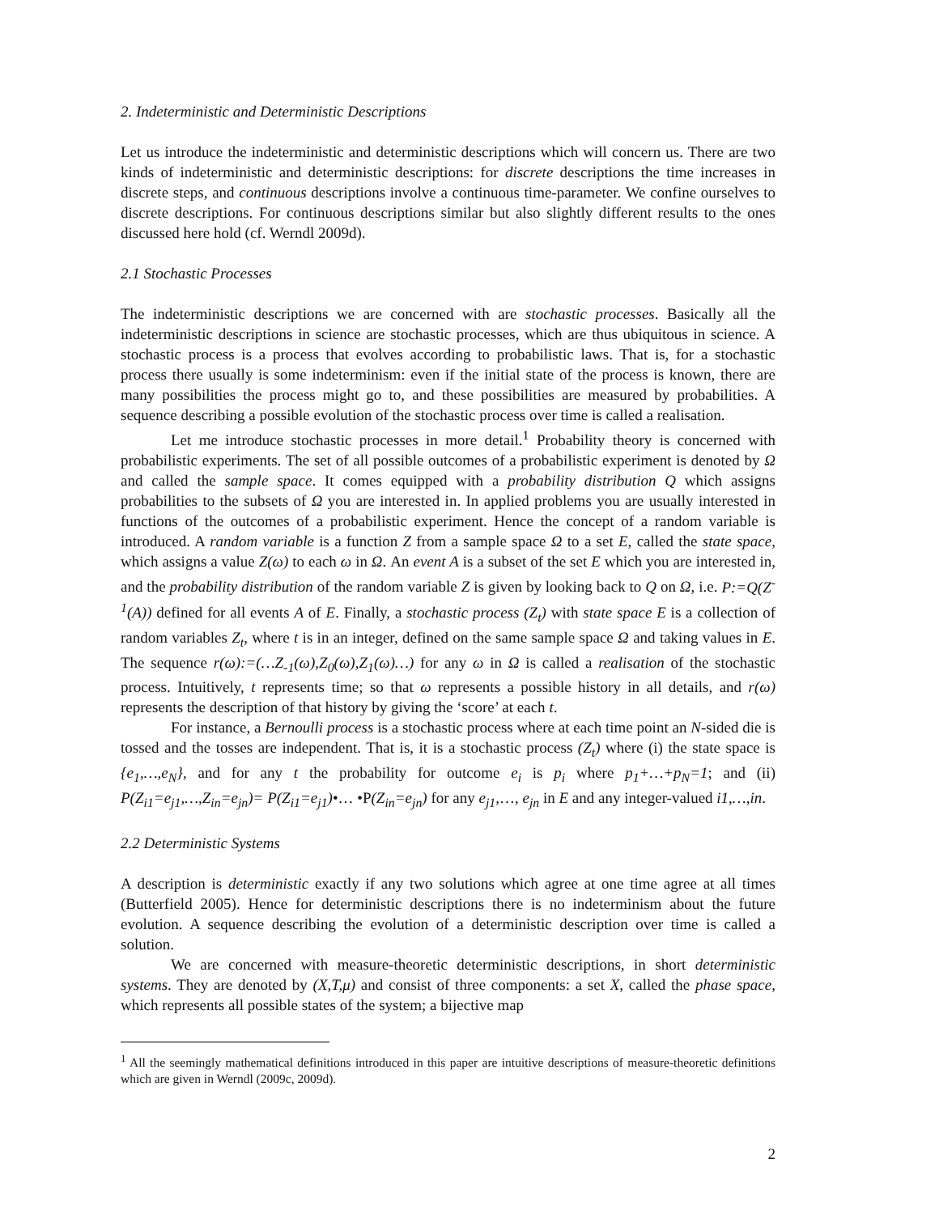2. Indeterministic and Deterministic Descriptions
Let us introduce the indeterministic and deterministic descriptions which will concern us. There are two kinds of indeterministic and deterministic descriptions: for discrete descriptions the time increases in discrete steps, and continuous descriptions involve a continuous time-parameter. We confine ourselves to discrete descriptions. For continuous descriptions similar but also slightly different results to the ones discussed here hold (cf. Werndl 2009d).
2.1 Stochastic Processes
The indeterministic descriptions we are concerned with are stochastic processes. Basically all the indeterministic descriptions in science are stochastic processes, which are thus ubiquitous in science. A stochastic process is a process that evolves according to probabilistic laws. That is, for a stochastic process there usually is some indeterminism: even if the initial state of the process is known, there are many possibilities the process might go to, and these possibilities are measured by probabilities. A sequence describing a possible evolution of the stochastic process over time is called a realisation.
Let me introduce stochastic processes in more detail.<sup>1</sup> Probability theory is concerned with probabilistic experiments. The set of all possible outcomes of a probabilistic experiment is denoted by Ω and called the sample space. It comes equipped with a probability distribution Q which assigns probabilities to the subsets of Ω you are interested in. In applied problems you are usually interested in functions of the outcomes of a probabilistic experiment. Hence the concept of a random variable is introduced. A random variable is a function Z from a sample space Ω to a set E, called the state space, which assigns a value Z(ω) to each ω in Ω. An event A is a subset of the set E which you are interested in, and the probability distribution of the random variable Z is given by looking back to Q on Ω, i.e. P:=Q(Z<sup>-1</sup>(A)) defined for all events A of E. Finally, a stochastic process (Z<sub>t</sub>) with state space E is a collection of random variables Z<sub>t</sub>, where t is in an integer, defined on the same sample space Ω and taking values in E. The sequence r(ω):=(…Z<sub>-1</sub>(ω),Z<sub>0</sub>(ω),Z<sub>1</sub>(ω)…) for any ω in Ω is called a realisation of the stochastic process. Intuitively, t represents time; so that ω represents a possible history in all details, and r(ω) represents the description of that history by giving the ‘score’ at each t.
For instance, a Bernoulli process is a stochastic process where at each time point an N-sided die is tossed and the tosses are independent. That is, it is a stochastic process (Z<sub>t</sub>) where (i) the state space is {e<sub>1</sub>,…,e<sub>N</sub>}, and for any t the probability for outcome e<sub>i</sub> is p<sub>i</sub> where p<sub>1</sub>+…+p<sub>N</sub>=1; and (ii) P(Z<sub>i1</sub>=e<sub>j1</sub>,…,Z<sub>in</sub>=e<sub>jn</sub>)= P(Z<sub>i1</sub>=e<sub>j1</sub>)•… •P(Z<sub>in</sub>=e<sub>jn</sub>) for any e<sub>j1</sub>,…, e<sub>jn</sub> in E and any integer-valued i1,…,in.
2.2 Deterministic Systems
A description is deterministic exactly if any two solutions which agree at one time agree at all times (Butterfield 2005). Hence for deterministic descriptions there is no indeterminism about the future evolution. A sequence describing the evolution of a deterministic description over time is called a solution.
We are concerned with measure-theoretic deterministic descriptions, in short deterministic systems. They are denoted by (X,T,μ) and consist of three components: a set X, called the phase space, which represents all possible states of the system; a bijective map
<sup>1</sup> All the seemingly mathematical definitions introduced in this paper are intuitive descriptions of measure-theoretic definitions which are given in Werndl (2009c, 2009d).
2